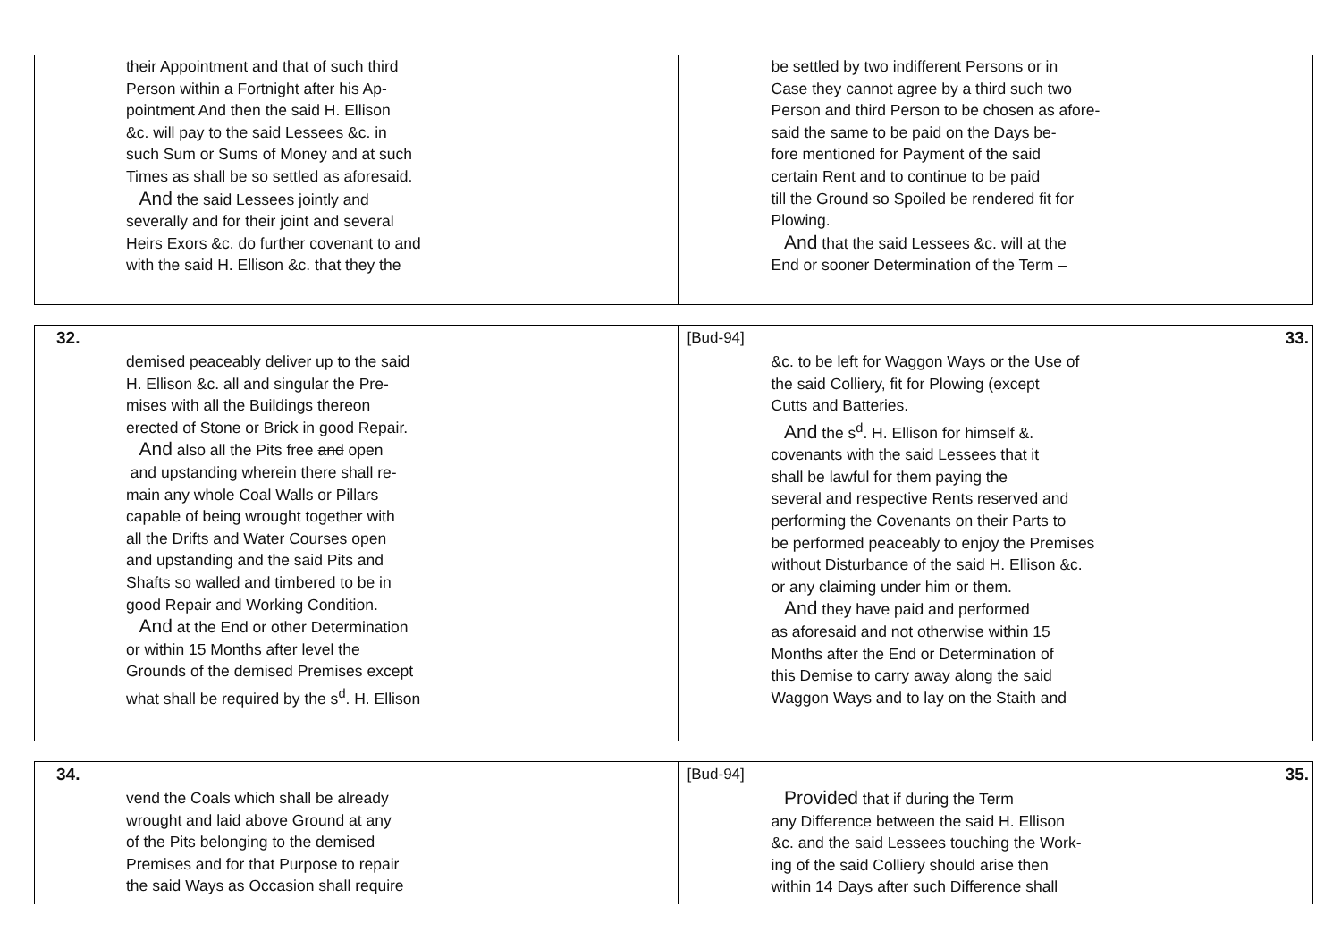their Appointment and that of such third
Person within a Fortnight after his Ap-
pointment And then the said H. Ellison
&c. will pay to the said Lessees &c. in
such Sum or Sums of Money and at such
Times as shall be so settled as aforesaid.
And the said Lessees jointly and
severally and for their joint and several
Heirs Exors &c. do further covenant to and
with the said H. Ellison &c. that they the
be settled by two indifferent Persons or in
Case they cannot agree by a third such two
Person and third Person to be chosen as afore-
said the same to be paid on the Days be-
fore mentioned for Payment of the said
certain Rent and to continue to be paid
till the Ground so Spoiled be rendered fit for
Plowing.
And that the said Lessees &c. will at the
End or sooner Determination of the Term –
32.
demised peaceably deliver up to the said
H. Ellison &c. all and singular the Pre-
mises with all the Buildings thereon
erected of Stone or Brick in good Repair.
And also all the Pits free and open
and upstanding wherein there shall re-
main any whole Coal Walls or Pillars
capable of being wrought together with
all the Drifts and Water Courses open
and upstanding and the said Pits and
Shafts so walled and timbered to be in
good Repair and Working Condition.
And at the End or other Determination
or within 15 Months after level the
Grounds of the demised Premises except
what shall be required by the s<sup>d</sup>. H. Ellison
[Bud-94] 33.
&c. to be left for Waggon Ways or the Use of
the said Colliery, fit for Plowing (except
Cutts and Batteries.
And the s<sup>d</sup>. H. Ellison for himself &.
covenants with the said Lessees that it
shall be lawful for them paying the
several and respective Rents reserved and
performing the Covenants on their Parts to
be performed peaceably to enjoy the Premises
without Disturbance of the said H. Ellison &c.
or any claiming under him or them.
And they have paid and performed
as aforesaid and not otherwise within 15
Months after the End or Determination of
this Demise to carry away along the said
Waggon Ways and to lay on the Staith and
34.
vend the Coals which shall be already
wrought and laid above Ground at any
of the Pits belonging to the demised
Premises and for that Purpose to repair
the said Ways as Occasion shall require
[Bud-94] 35.
Provided that if during the Term
any Difference between the said H. Ellison
&c. and the said Lessees touching the Work-
ing of the said Colliery should arise then
within 14 Days after such Difference shall